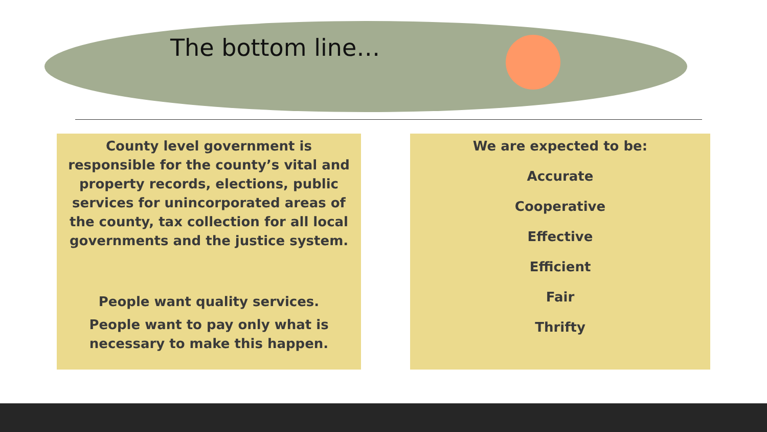The bottom line…
County level government is responsible for the county’s vital and property records, elections, public services for unincorporated areas of the county, tax collection for all local governments and the justice system.
People want quality services.
People want to pay only what is necessary to make this happen.
We are expected to be:
Accurate
Cooperative
Effective
Efficient
Fair
Thrifty